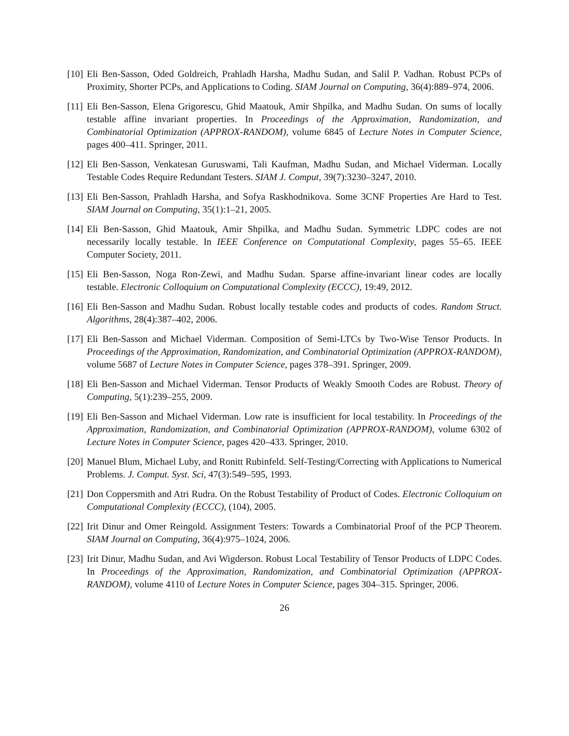[10] Eli Ben-Sasson, Oded Goldreich, Prahladh Harsha, Madhu Sudan, and Salil P. Vadhan. Robust PCPs of Proximity, Shorter PCPs, and Applications to Coding. SIAM Journal on Computing, 36(4):889–974, 2006.
[11] Eli Ben-Sasson, Elena Grigorescu, Ghid Maatouk, Amir Shpilka, and Madhu Sudan. On sums of locally testable affine invariant properties. In Proceedings of the Approximation, Randomization, and Combinatorial Optimization (APPROX-RANDOM), volume 6845 of Lecture Notes in Computer Science, pages 400–411. Springer, 2011.
[12] Eli Ben-Sasson, Venkatesan Guruswami, Tali Kaufman, Madhu Sudan, and Michael Viderman. Locally Testable Codes Require Redundant Testers. SIAM J. Comput, 39(7):3230–3247, 2010.
[13] Eli Ben-Sasson, Prahladh Harsha, and Sofya Raskhodnikova. Some 3CNF Properties Are Hard to Test. SIAM Journal on Computing, 35(1):1–21, 2005.
[14] Eli Ben-Sasson, Ghid Maatouk, Amir Shpilka, and Madhu Sudan. Symmetric LDPC codes are not necessarily locally testable. In IEEE Conference on Computational Complexity, pages 55–65. IEEE Computer Society, 2011.
[15] Eli Ben-Sasson, Noga Ron-Zewi, and Madhu Sudan. Sparse affine-invariant linear codes are locally testable. Electronic Colloquium on Computational Complexity (ECCC), 19:49, 2012.
[16] Eli Ben-Sasson and Madhu Sudan. Robust locally testable codes and products of codes. Random Struct. Algorithms, 28(4):387–402, 2006.
[17] Eli Ben-Sasson and Michael Viderman. Composition of Semi-LTCs by Two-Wise Tensor Products. In Proceedings of the Approximation, Randomization, and Combinatorial Optimization (APPROX-RANDOM), volume 5687 of Lecture Notes in Computer Science, pages 378–391. Springer, 2009.
[18] Eli Ben-Sasson and Michael Viderman. Tensor Products of Weakly Smooth Codes are Robust. Theory of Computing, 5(1):239–255, 2009.
[19] Eli Ben-Sasson and Michael Viderman. Low rate is insufficient for local testability. In Proceedings of the Approximation, Randomization, and Combinatorial Optimization (APPROX-RANDOM), volume 6302 of Lecture Notes in Computer Science, pages 420–433. Springer, 2010.
[20] Manuel Blum, Michael Luby, and Ronitt Rubinfeld. Self-Testing/Correcting with Applications to Numerical Problems. J. Comput. Syst. Sci, 47(3):549–595, 1993.
[21] Don Coppersmith and Atri Rudra. On the Robust Testability of Product of Codes. Electronic Colloquium on Computational Complexity (ECCC), (104), 2005.
[22] Irit Dinur and Omer Reingold. Assignment Testers: Towards a Combinatorial Proof of the PCP Theorem. SIAM Journal on Computing, 36(4):975–1024, 2006.
[23] Irit Dinur, Madhu Sudan, and Avi Wigderson. Robust Local Testability of Tensor Products of LDPC Codes. In Proceedings of the Approximation, Randomization, and Combinatorial Optimization (APPROX-RANDOM), volume 4110 of Lecture Notes in Computer Science, pages 304–315. Springer, 2006.
26